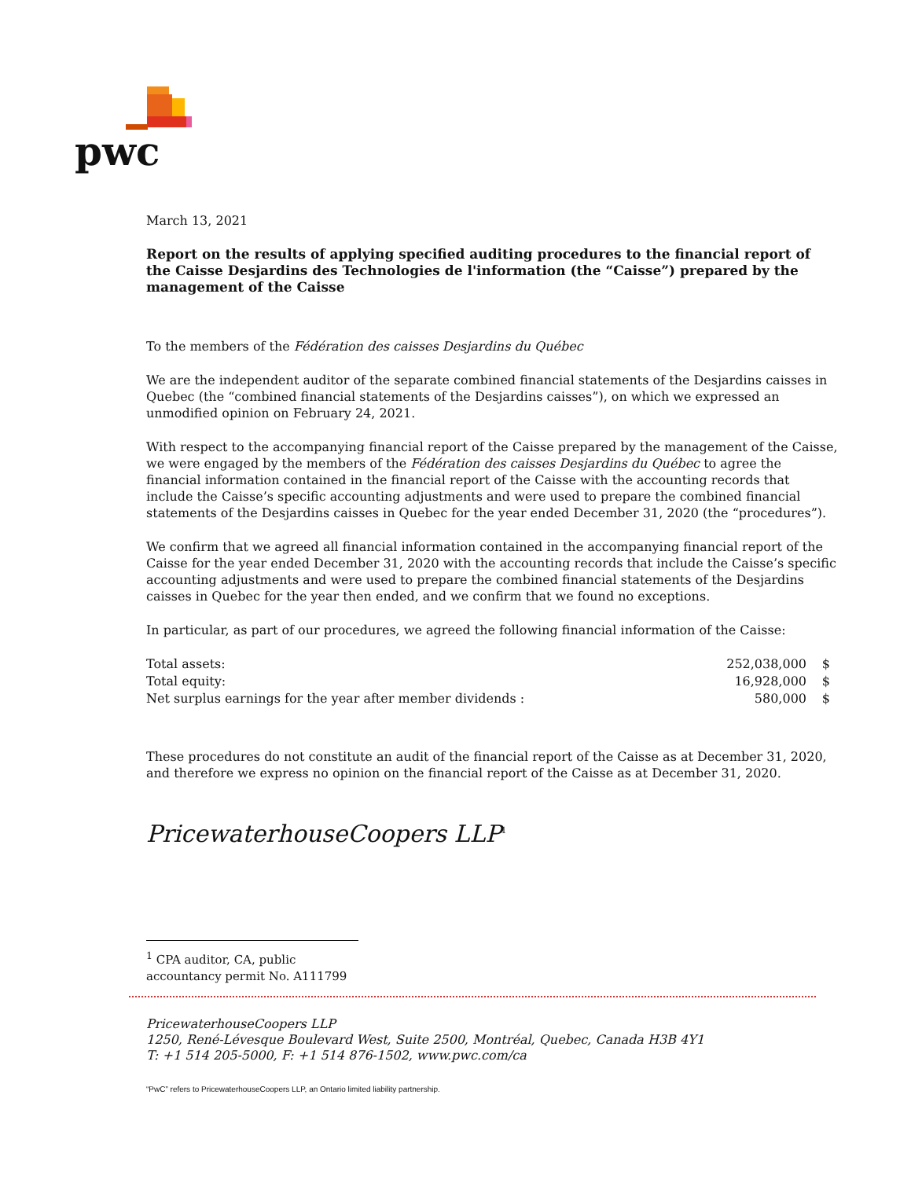pwc
March 13, 2021
Report on the results of applying specified auditing procedures to the financial report of the Caisse Desjardins des Technologies de l'information (the “Caisse”) prepared by the management of the Caisse
To the members of the Fédération des caisses Desjardins du Québec
We are the independent auditor of the separate combined financial statements of the Desjardins caisses in Quebec (the “combined financial statements of the Desjardins caisses”), on which we expressed an unmodified opinion on February 24, 2021.
With respect to the accompanying financial report of the Caisse prepared by the management of the Caisse, we were engaged by the members of the Fédération des caisses Desjardins du Québec to agree the financial information contained in the financial report of the Caisse with the accounting records that include the Caisse’s specific accounting adjustments and were used to prepare the combined financial statements of the Desjardins caisses in Quebec for the year ended December 31, 2020 (the “procedures”).
We confirm that we agreed all financial information contained in the accompanying financial report of the Caisse for the year ended December 31, 2020 with the accounting records that include the Caisse’s specific accounting adjustments and were used to prepare the combined financial statements of the Desjardins caisses in Quebec for the year then ended, and we confirm that we found no exceptions.
In particular, as part of our procedures, we agreed the following financial information of the Caisse:
| Total assets: | 252,038,000 | $ |
| Total equity: | 16,928,000 | $ |
| Net surplus earnings for the year after member dividends : | 580,000 | $ |
These procedures do not constitute an audit of the financial report of the Caisse as at December 31, 2020, and therefore we express no opinion on the financial report of the Caisse as at December 31, 2020.
PricewaterhouseCoopers LLP<sup>1</sup>
<sup>1</sup> CPA auditor, CA, public accountancy permit No. A111799
PricewaterhouseCoopers LLP
1250, René-Lévesque Boulevard West, Suite 2500, Montréal, Quebec, Canada H3B 4Y1
T: +1 514 205-5000, F: +1 514 876-1502, www.pwc.com/ca
“PwC” refers to PricewaterhouseCoopers LLP, an Ontario limited liability partnership.